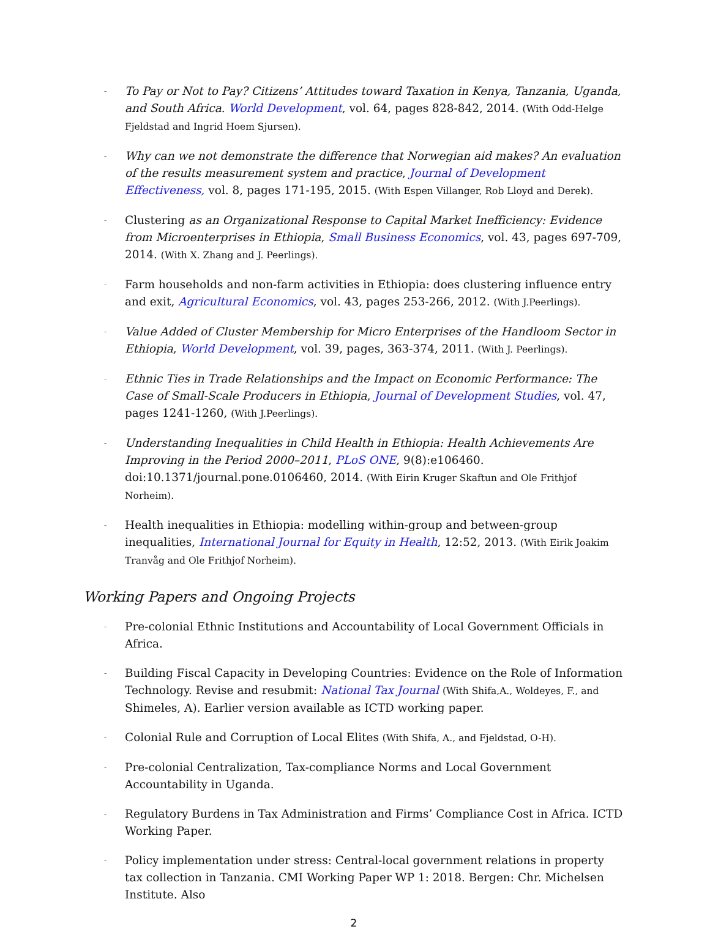- To Pay or Not to Pay? Citizens’ Attitudes toward Taxation in Kenya, Tanzania, Uganda, and South Africa. World Development, vol. 64, pages 828-842, 2014. (With Odd-Helge Fjeldstad and Ingrid Hoem Sjursen).
- Why can we not demonstrate the difference that Norwegian aid makes? An evaluation of the results measurement system and practice, Journal of Development Effectiveness, vol. 8, pages 171-195, 2015. (With Espen Villanger, Rob Lloyd and Derek).
- Clustering as an Organizational Response to Capital Market Inefficiency: Evidence from Microenterprises in Ethiopia, Small Business Economics, vol. 43, pages 697-709, 2014. (With X. Zhang and J. Peerlings).
- Farm households and non-farm activities in Ethiopia: does clustering influence entry and exit, Agricultural Economics, vol. 43, pages 253-266, 2012. (With J.Peerlings).
- Value Added of Cluster Membership for Micro Enterprises of the Handloom Sector in Ethiopia, World Development, vol. 39, pages, 363-374, 2011. (With J. Peerlings).
- Ethnic Ties in Trade Relationships and the Impact on Economic Performance: The Case of Small-Scale Producers in Ethiopia, Journal of Development Studies, vol. 47, pages 1241-1260, (With J.Peerlings).
- Understanding Inequalities in Child Health in Ethiopia: Health Achievements Are Improving in the Period 2000–2011, PLoS ONE, 9(8):e106460. doi:10.1371/journal.pone.0106460, 2014. (With Eirin Kruger Skaftun and Ole Frithjof Norheim).
- Health inequalities in Ethiopia: modelling within-group and between-group inequalities, International Journal for Equity in Health, 12:52, 2013. (With Eirik Joakim Tranvåg and Ole Frithjof Norheim).
Working Papers and Ongoing Projects
- Pre-colonial Ethnic Institutions and Accountability of Local Government Officials in Africa.
- Building Fiscal Capacity in Developing Countries: Evidence on the Role of Information Technology. Revise and resubmit: National Tax Journal (With Shifa,A., Woldeyes, F., and Shimeles, A). Earlier version available as ICTD working paper.
- Colonial Rule and Corruption of Local Elites (With Shifa, A., and Fjeldstad, O-H).
- Pre-colonial Centralization, Tax-compliance Norms and Local Government Accountability in Uganda.
- Regulatory Burdens in Tax Administration and Firms’ Compliance Cost in Africa. ICTD Working Paper.
- Policy implementation under stress: Central-local government relations in property tax collection in Tanzania. CMI Working Paper WP 1: 2018. Bergen: Chr. Michelsen Institute. Also
2